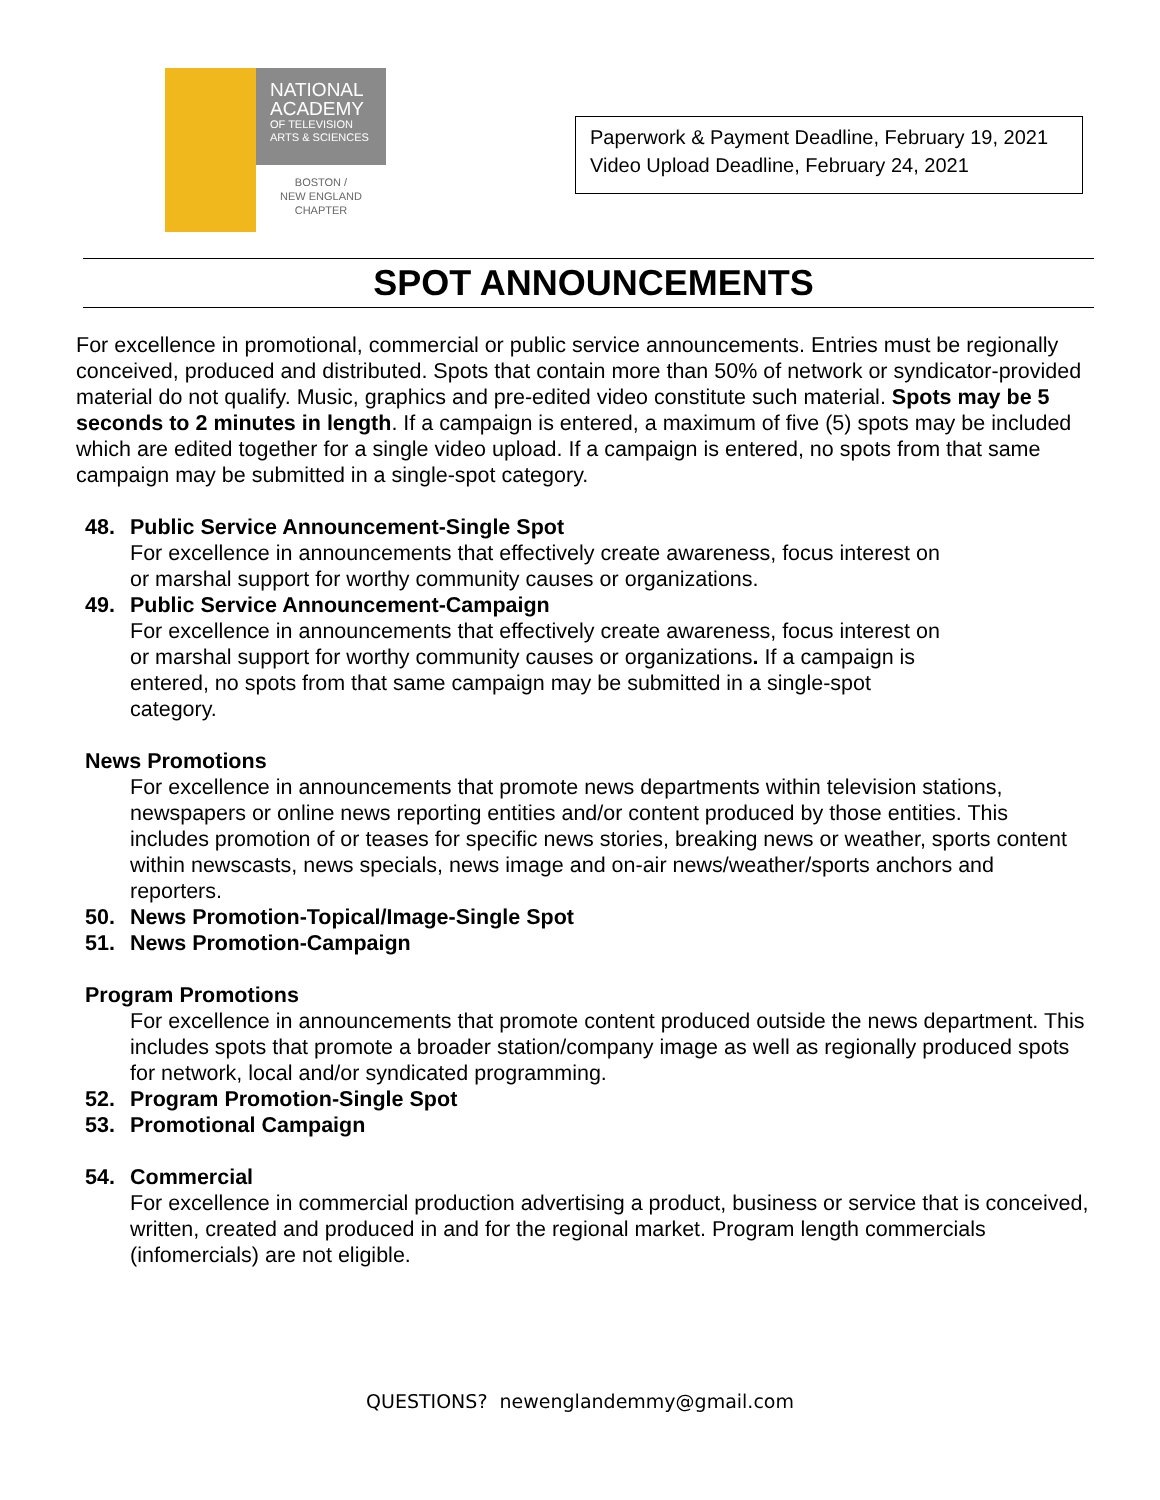NATIONAL
ACADEMY
OF TELEVISION
ARTS & SCIENCES
BOSTON /
NEW ENGLAND
CHAPTER
Paperwork & Payment Deadline, February 19, 2021
Video Upload Deadline, February 24, 2021
SPOT ANNOUNCEMENTS
For excellence in promotional, commercial or public service announcements. Entries must be regionally conceived, produced and distributed. Spots that contain more than 50% of network or syndicator-provided material do not qualify. Music, graphics and pre-edited video constitute such material. Spots may be 5 seconds to 2 minutes in length. If a campaign is entered, a maximum of five (5) spots may be included which are edited together for a single video upload. If a campaign is entered, no spots from that same campaign may be submitted in a single-spot category.
48. Public Service Announcement-Single Spot
For excellence in announcements that effectively create awareness, focus interest on or marshal support for worthy community causes or organizations.
49. Public Service Announcement-Campaign
For excellence in announcements that effectively create awareness, focus interest on or marshal support for worthy community causes or organizations. If a campaign is entered, no spots from that same campaign may be submitted in a single-spot category.
News Promotions
For excellence in announcements that promote news departments within television stations, newspapers or online news reporting entities and/or content produced by those entities. This includes promotion of or teases for specific news stories, breaking news or weather, sports content within newscasts, news specials, news image and on-air news/weather/sports anchors and reporters.
50. News Promotion-Topical/Image-Single Spot
51. News Promotion-Campaign
Program Promotions
For excellence in announcements that promote content produced outside the news department. This includes spots that promote a broader station/company image as well as regionally produced spots for network, local and/or syndicated programming.
52. Program Promotion-Single Spot
53. Promotional Campaign
54. Commercial
For excellence in commercial production advertising a product, business or service that is conceived, written, created and produced in and for the regional market. Program length commercials (infomercials) are not eligible.
QUESTIONS? newenglandemmy@gmail.com